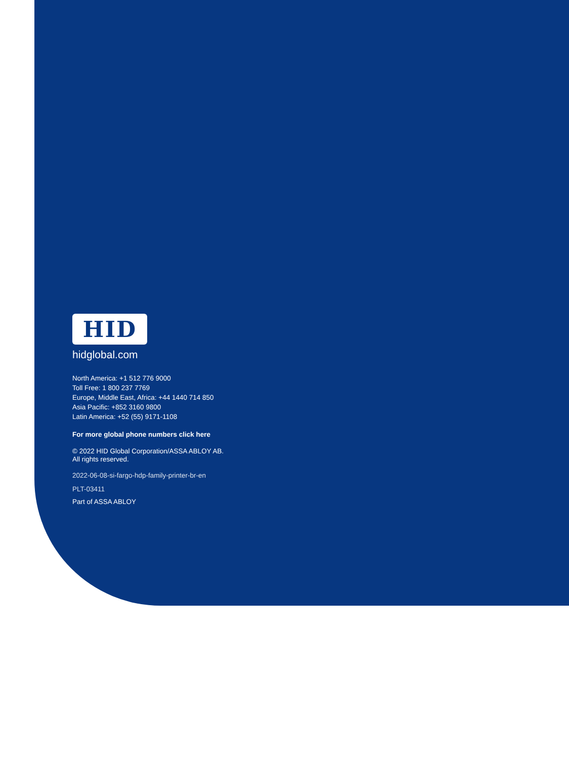HID
hidglobal.com
North America: +1 512 776 9000
Toll Free: 1 800 237 7769
Europe, Middle East, Africa: +44 1440 714 850
Asia Pacific: +852 3160 9800
Latin America: +52 (55) 9171-1108
For more global phone numbers click here
© 2022 HID Global Corporation/ASSA ABLOY AB.
All rights reserved.
2022-06-08-si-fargo-hdp-family-printer-br-en
PLT-03411
Part of ASSA ABLOY